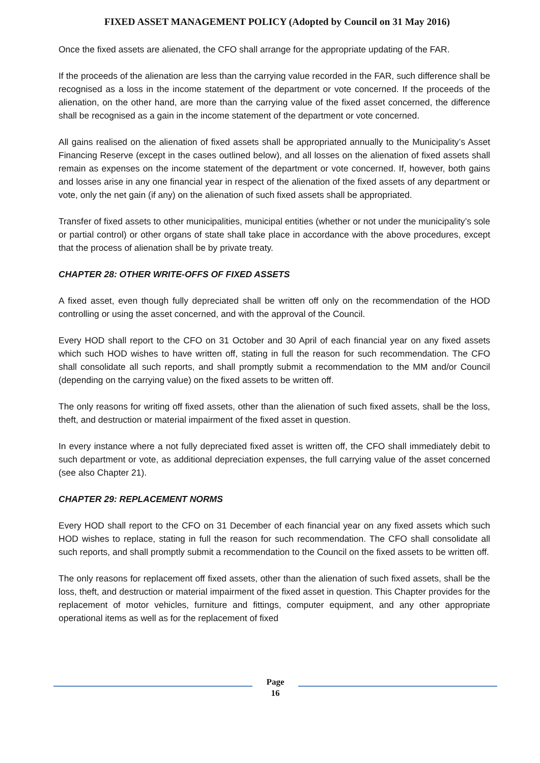FIXED ASSET MANAGEMENT POLICY (Adopted by Council on 31 May 2016)
Once the fixed assets are alienated, the CFO shall arrange for the appropriate updating of the FAR.
If the proceeds of the alienation are less than the carrying value recorded in the FAR, such difference shall be recognised as a loss in the income statement of the department or vote concerned. If the proceeds of the alienation, on the other hand, are more than the carrying value of the fixed asset concerned, the difference shall be recognised as a gain in the income statement of the department or vote concerned.
All gains realised on the alienation of fixed assets shall be appropriated annually to the Municipality’s Asset Financing Reserve (except in the cases outlined below), and all losses on the alienation of fixed assets shall remain as expenses on the income statement of the department or vote concerned. If, however, both gains and losses arise in any one financial year in respect of the alienation of the fixed assets of any department or vote, only the net gain (if any) on the alienation of such fixed assets shall be appropriated.
Transfer of fixed assets to other municipalities, municipal entities (whether or not under the municipality’s sole or partial control) or other organs of state shall take place in accordance with the above procedures, except that the process of alienation shall be by private treaty.
CHAPTER 28: OTHER WRITE-OFFS OF FIXED ASSETS
A fixed asset, even though fully depreciated shall be written off only on the recommendation of the HOD controlling or using the asset concerned, and with the approval of the Council.
Every HOD shall report to the CFO on 31 October and 30 April of each financial year on any fixed assets which such HOD wishes to have written off, stating in full the reason for such recommendation. The CFO shall consolidate all such reports, and shall promptly submit a recommendation to the MM and/or Council (depending on the carrying value) on the fixed assets to be written off.
The only reasons for writing off fixed assets, other than the alienation of such fixed assets, shall be the loss, theft, and destruction or material impairment of the fixed asset in question.
In every instance where a not fully depreciated fixed asset is written off, the CFO shall immediately debit to such department or vote, as additional depreciation expenses, the full carrying value of the asset concerned (see also Chapter 21).
CHAPTER 29: REPLACEMENT NORMS
Every HOD shall report to the CFO on 31 December of each financial year on any fixed assets which such HOD wishes to replace, stating in full the reason for such recommendation. The CFO shall consolidate all such reports, and shall promptly submit a recommendation to the Council on the fixed assets to be written off.
The only reasons for replacement off fixed assets, other than the alienation of such fixed assets, shall be the loss, theft, and destruction or material impairment of the fixed asset in question. This Chapter provides for the replacement of motor vehicles, furniture and fittings, computer equipment, and any other appropriate operational items as well as for the replacement of fixed
Page
16